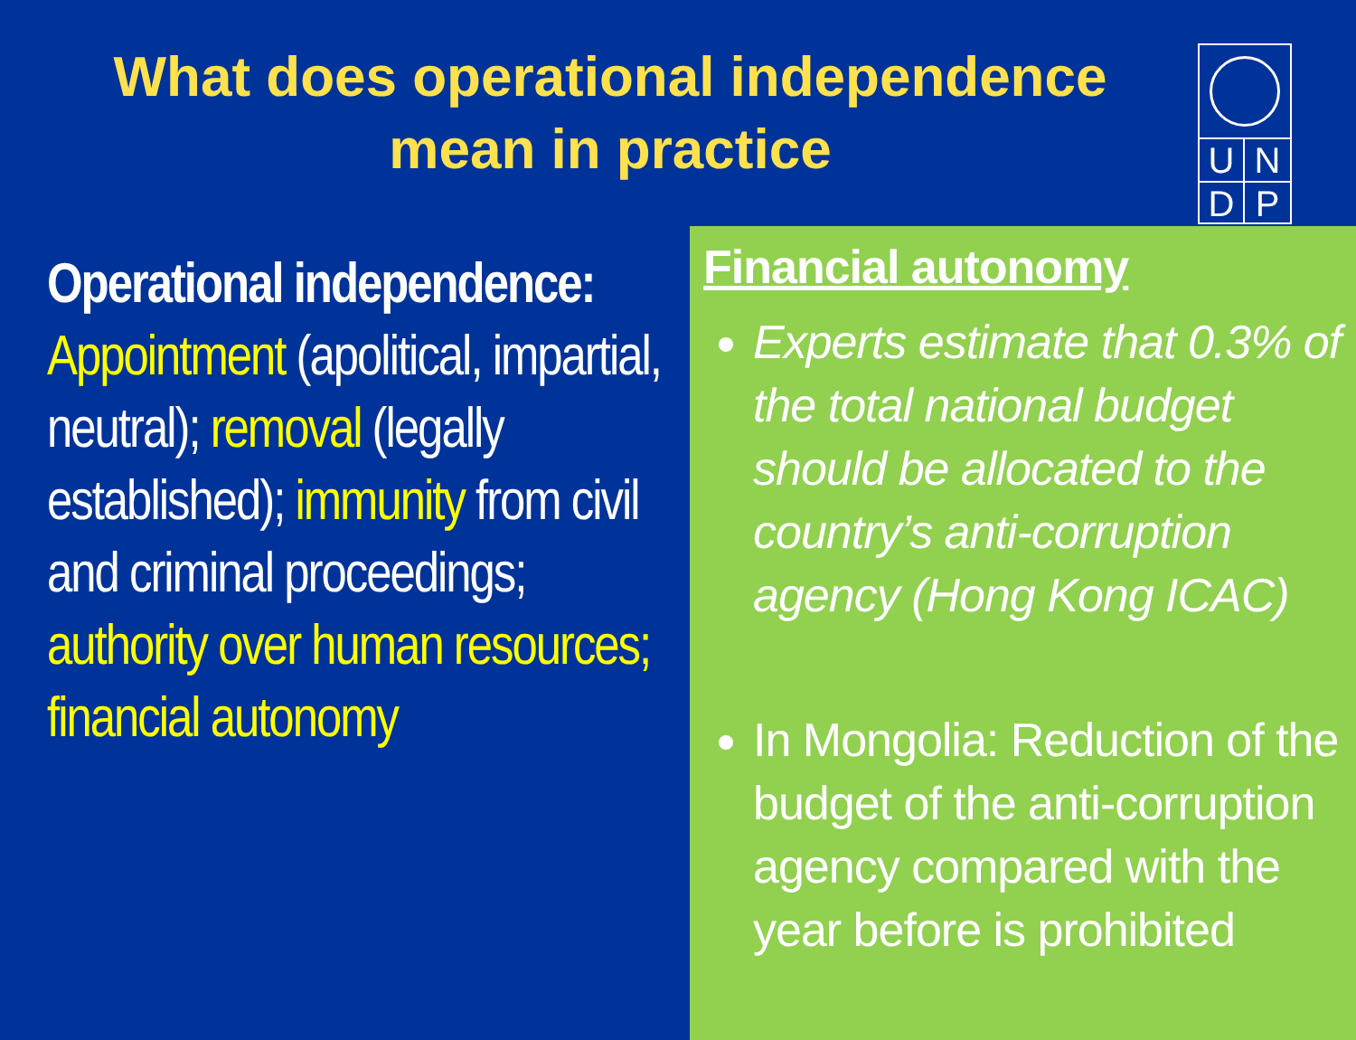What does operational independence mean in practice
UNDP
Operational independence:
Appointment (apolitical, impartial, neutral); removal (legally established); immunity from civil and criminal proceedings; authority over human resources; financial autonomy
Financial autonomy
Experts estimate that 0.3% of the total national budget should be allocated to the country’s anti-corruption agency (Hong Kong ICAC)
In Mongolia: Reduction of the budget of the anti-corruption agency compared with the year before is prohibited